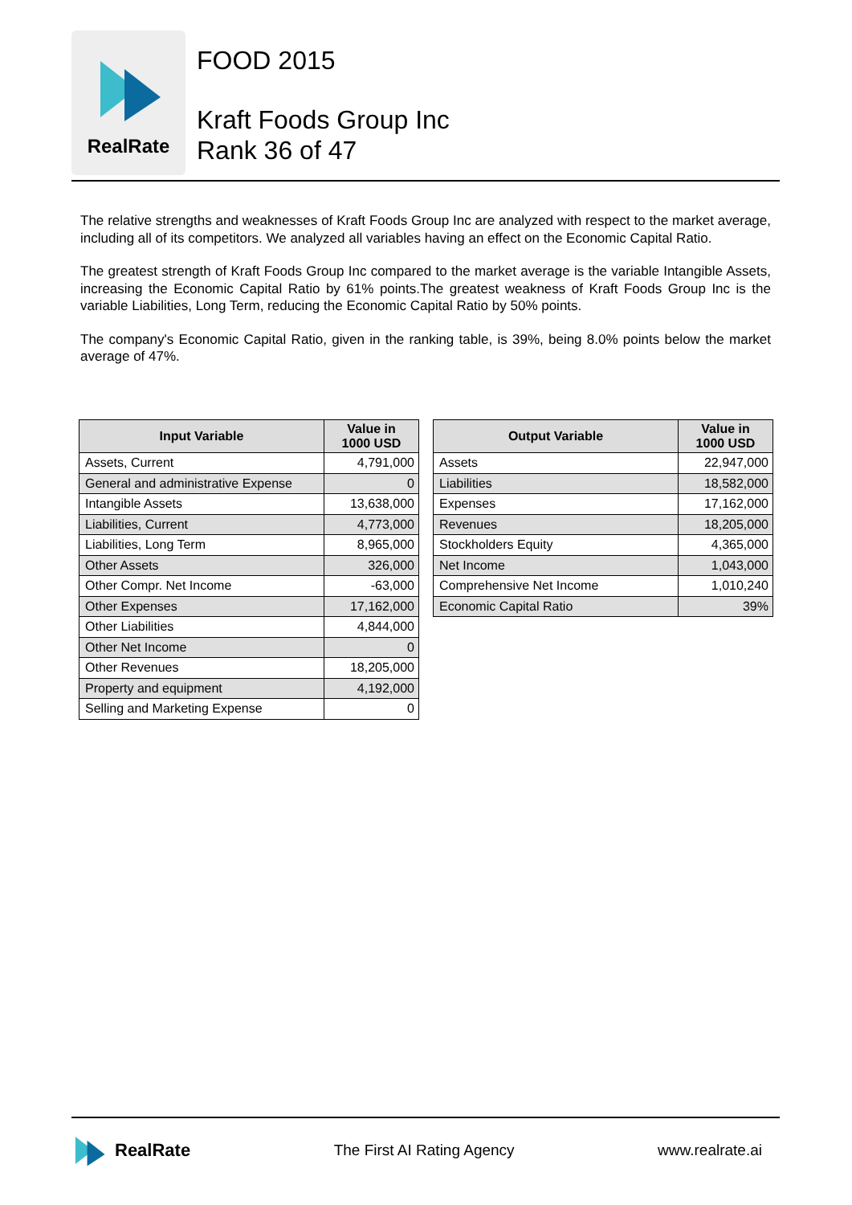RealRate
FOOD 2015
Kraft Foods Group Inc
Rank 36 of 47
The relative strengths and weaknesses of Kraft Foods Group Inc are analyzed with respect to the market average, including all of its competitors. We analyzed all variables having an effect on the Economic Capital Ratio.
The greatest strength of Kraft Foods Group Inc compared to the market average is the variable Intangible Assets, increasing the Economic Capital Ratio by 61% points.The greatest weakness of Kraft Foods Group Inc is the variable Liabilities, Long Term, reducing the Economic Capital Ratio by 50% points.
The company's Economic Capital Ratio, given in the ranking table, is 39%, being 8.0% points below the market average of 47%.
| Input Variable | Value in 1000 USD |
| --- | --- |
| Assets, Current | 4,791,000 |
| General and administrative Expense | 0 |
| Intangible Assets | 13,638,000 |
| Liabilities, Current | 4,773,000 |
| Liabilities, Long Term | 8,965,000 |
| Other Assets | 326,000 |
| Other Compr. Net Income | -63,000 |
| Other Expenses | 17,162,000 |
| Other Liabilities | 4,844,000 |
| Other Net Income | 0 |
| Other Revenues | 18,205,000 |
| Property and equipment | 4,192,000 |
| Selling and Marketing Expense | 0 |
| Output Variable | Value in 1000 USD |
| --- | --- |
| Assets | 22,947,000 |
| Liabilities | 18,582,000 |
| Expenses | 17,162,000 |
| Revenues | 18,205,000 |
| Stockholders Equity | 4,365,000 |
| Net Income | 1,043,000 |
| Comprehensive Net Income | 1,010,240 |
| Economic Capital Ratio | 39% |
RealRate
The First AI Rating Agency www.realrate.ai